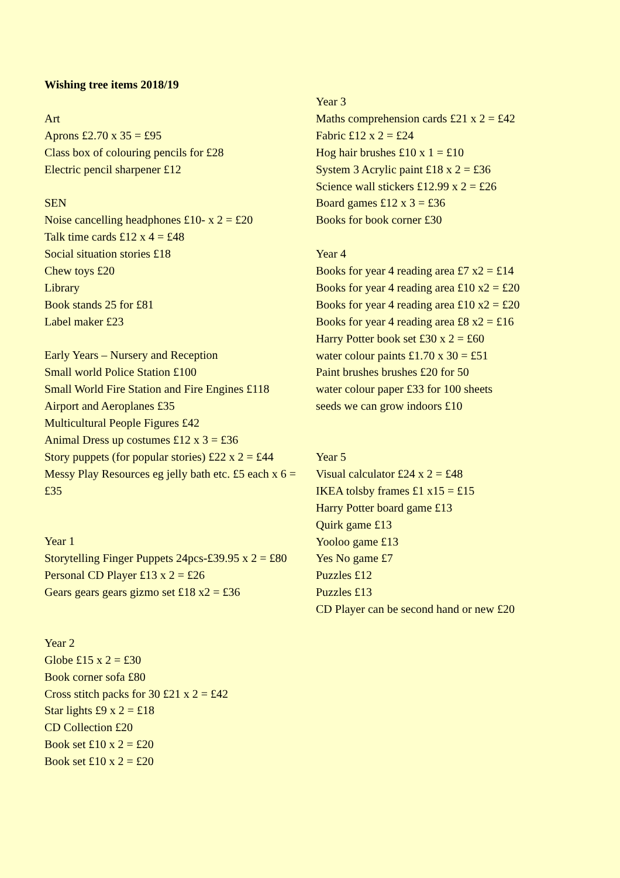Wishing tree items 2018/19
Art
Aprons £2.70 x 35 = £95
Class box of colouring pencils for £28
Electric pencil sharpener £12
SEN
Noise cancelling headphones £10- x 2 = £20
Talk time cards £12 x 4 = £48
Social situation stories £18
Chew toys £20
Library
Book stands 25 for £81
Label maker £23
Early Years – Nursery and Reception
Small world Police Station £100
Small World Fire Station and Fire Engines £118
Airport and Aeroplanes £35
Multicultural People Figures £42
Animal Dress up costumes £12 x 3 = £36
Story puppets (for popular stories) £22 x 2 = £44
Messy Play Resources eg jelly bath etc. £5 each x 6 = £35
Year 1
Storytelling Finger Puppets 24pcs-£39.95 x 2 = £80
Personal CD Player £13 x 2 = £26
Gears gears gears gizmo set £18 x2 = £36
Year 2
Globe £15 x 2 = £30
Book corner sofa £80
Cross stitch packs for 30 £21 x 2 = £42
Star lights £9 x 2 = £18
CD Collection £20
Book set £10 x 2 = £20
Book set £10 x 2 = £20
Year 3
Maths comprehension cards £21 x 2 = £42
Fabric £12 x 2 = £24
Hog hair brushes £10 x 1 = £10
System 3 Acrylic paint £18 x 2 = £36
Science wall stickers £12.99 x 2 = £26
Board games £12 x 3 = £36
Books for book corner £30
Year 4
Books for year 4 reading area £7 x2 = £14
Books for year 4 reading area £10 x2 = £20
Books for year 4 reading area £10 x2 = £20
Books for year 4 reading area £8 x2 = £16
Harry Potter book set £30 x 2 = £60
water colour paints £1.70 x 30 = £51
Paint brushes brushes £20 for 50
water colour paper £33 for 100 sheets
seeds we can grow indoors £10
Year 5
Visual calculator £24 x 2 = £48
IKEA tolsby frames £1 x15 = £15
Harry Potter board game £13
Quirk game £13
Yooloo game £13
Yes No game £7
Puzzles £12
Puzzles £13
CD Player can be second hand or new £20